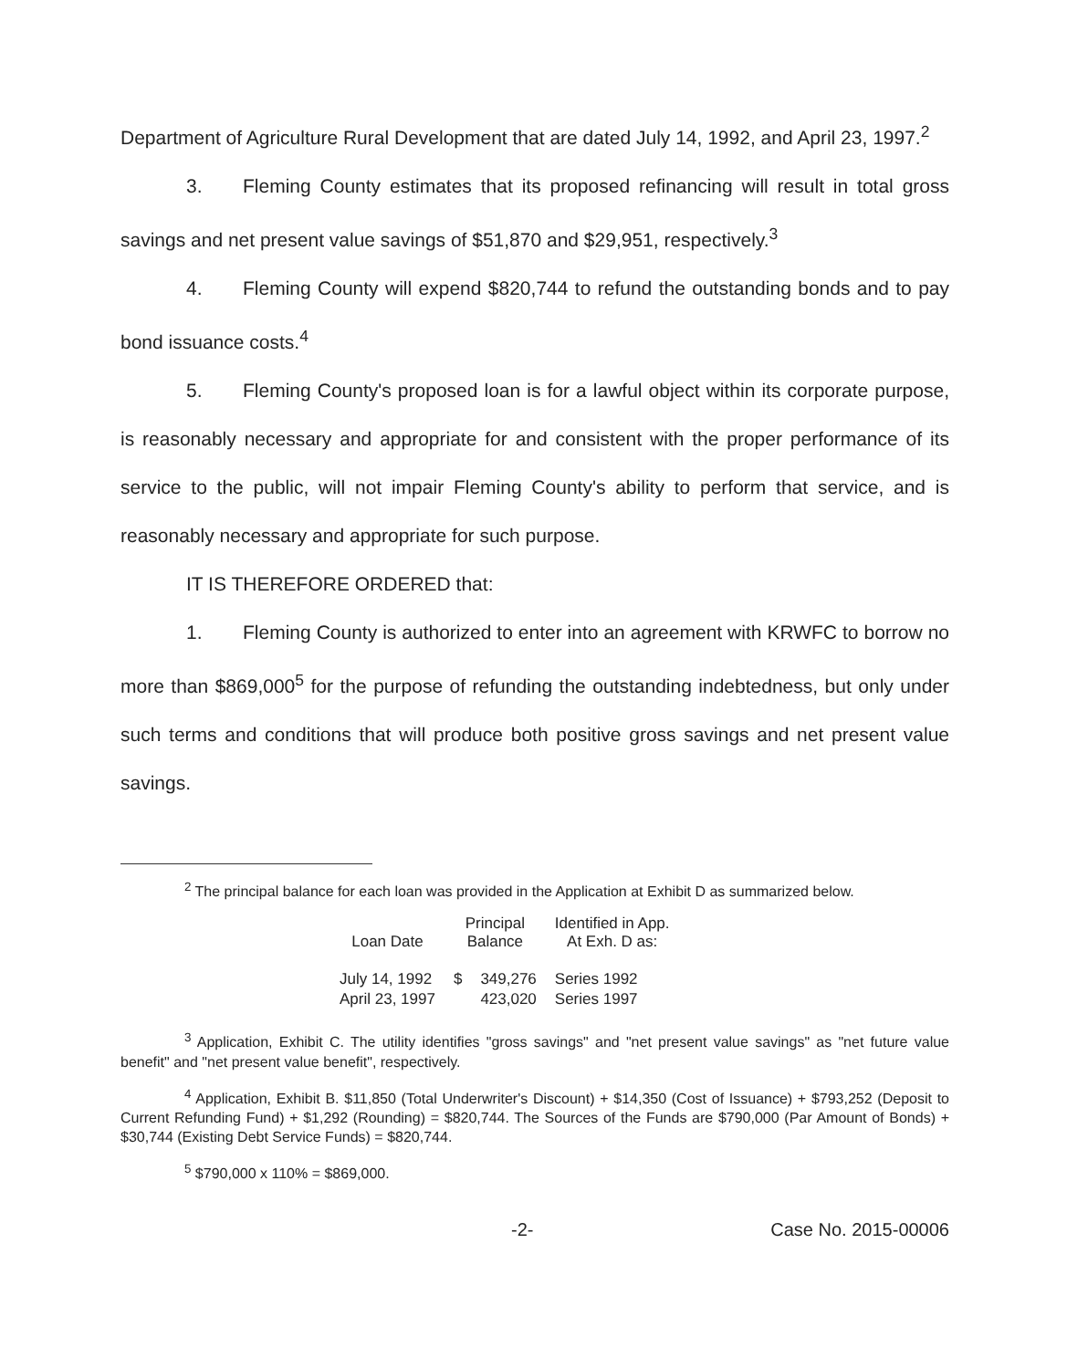Department of Agriculture Rural Development that are dated July 14, 1992, and April 23, 1997.<sup>2</sup>
3. Fleming County estimates that its proposed refinancing will result in total gross savings and net present value savings of $51,870 and $29,951, respectively.<sup>3</sup>
4. Fleming County will expend $820,744 to refund the outstanding bonds and to pay bond issuance costs.<sup>4</sup>
5. Fleming County's proposed loan is for a lawful object within its corporate purpose, is reasonably necessary and appropriate for and consistent with the proper performance of its service to the public, will not impair Fleming County's ability to perform that service, and is reasonably necessary and appropriate for such purpose.
IT IS THEREFORE ORDERED that:
1. Fleming County is authorized to enter into an agreement with KRWFC to borrow no more than $869,000<sup>5</sup> for the purpose of refunding the outstanding indebtedness, but only under such terms and conditions that will produce both positive gross savings and net present value savings.
<sup>2</sup> The principal balance for each loan was provided in the Application at Exhibit D as summarized below.
| Loan Date | Principal Balance | | Identified in App. At Exh. D as: |
| --- | --- | --- | --- |
| July 14, 1992 | $ | 349,276 | Series 1992 |
| April 23, 1997 | | 423,020 | Series 1997 |
<sup>3</sup> Application, Exhibit C. The utility identifies "gross savings" and "net present value savings" as "net future value benefit" and "net present value benefit", respectively.
<sup>4</sup> Application, Exhibit B. $11,850 (Total Underwriter's Discount) + $14,350 (Cost of Issuance) + $793,252 (Deposit to Current Refunding Fund) + $1,292 (Rounding) = $820,744. The Sources of the Funds are $790,000 (Par Amount of Bonds) + $30,744 (Existing Debt Service Funds) = $820,744.
<sup>5</sup> $790,000 x 110% = $869,000.
-2- Case No. 2015-00006